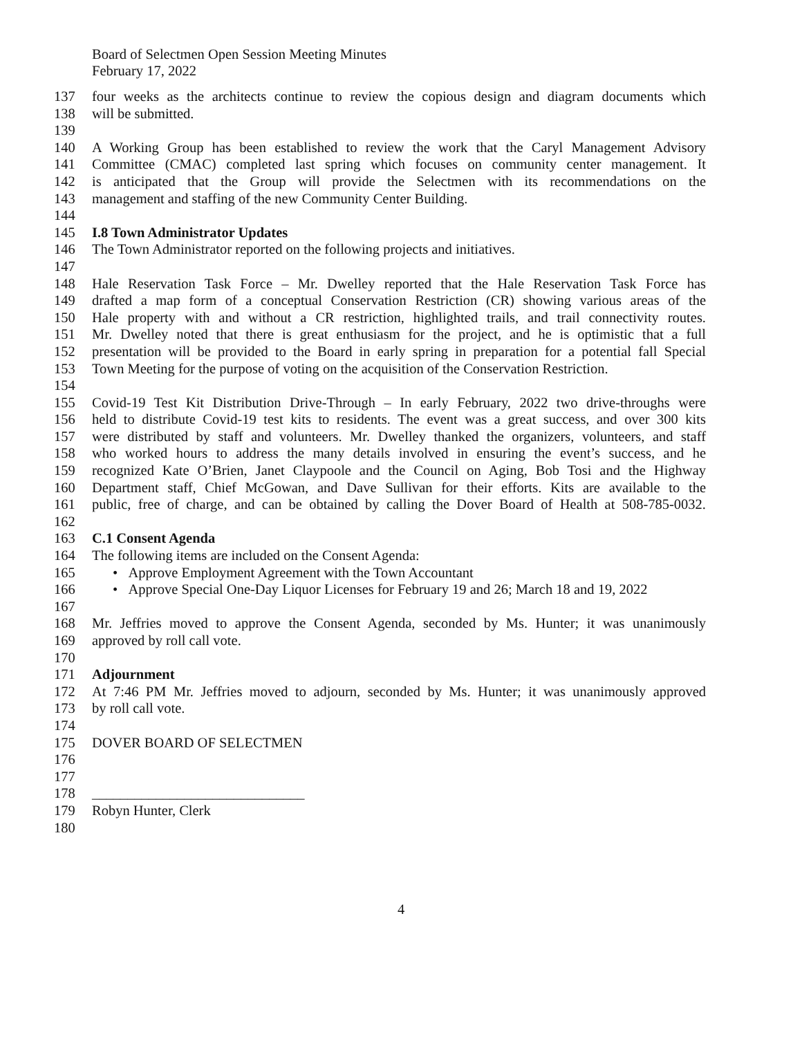Board of Selectmen Open Session Meeting Minutes
February 17, 2022
137 four weeks as the architects continue to review the copious design and diagram documents which
138 will be submitted.
139
140 A Working Group has been established to review the work that the Caryl Management Advisory
141 Committee (CMAC) completed last spring which focuses on community center management. It
142 is anticipated that the Group will provide the Selectmen with its recommendations on the
143 management and staffing of the new Community Center Building.
144
145 I.8 Town Administrator Updates
146 The Town Administrator reported on the following projects and initiatives.
147
148 Hale Reservation Task Force – Mr. Dwelley reported that the Hale Reservation Task Force has
149 drafted a map form of a conceptual Conservation Restriction (CR) showing various areas of the
150 Hale property with and without a CR restriction, highlighted trails, and trail connectivity routes.
151 Mr. Dwelley noted that there is great enthusiasm for the project, and he is optimistic that a full
152 presentation will be provided to the Board in early spring in preparation for a potential fall Special
153 Town Meeting for the purpose of voting on the acquisition of the Conservation Restriction.
154
155 Covid-19 Test Kit Distribution Drive-Through – In early February, 2022 two drive-throughs were
156 held to distribute Covid-19 test kits to residents. The event was a great success, and over 300 kits
157 were distributed by staff and volunteers. Mr. Dwelley thanked the organizers, volunteers, and staff
158 who worked hours to address the many details involved in ensuring the event’s success, and he
159 recognized Kate O’Brien, Janet Claypoole and the Council on Aging, Bob Tosi and the Highway
160 Department staff, Chief McGowan, and Dave Sullivan for their efforts. Kits are available to the
161 public, free of charge, and can be obtained by calling the Dover Board of Health at 508-785-0032.
162
163 C.1 Consent Agenda
164 The following items are included on the Consent Agenda:
165 • Approve Employment Agreement with the Town Accountant
166 • Approve Special One-Day Liquor Licenses for February 19 and 26; March 18 and 19, 2022
167
168 Mr. Jeffries moved to approve the Consent Agenda, seconded by Ms. Hunter; it was unanimously
169 approved by roll call vote.
170
171 Adjournment
172 At 7:46 PM Mr. Jeffries moved to adjourn, seconded by Ms. Hunter; it was unanimously approved
173 by roll call vote.
174
175 DOVER BOARD OF SELECTMEN
176
177
178 ______________________________
179 Robyn Hunter, Clerk
180
4